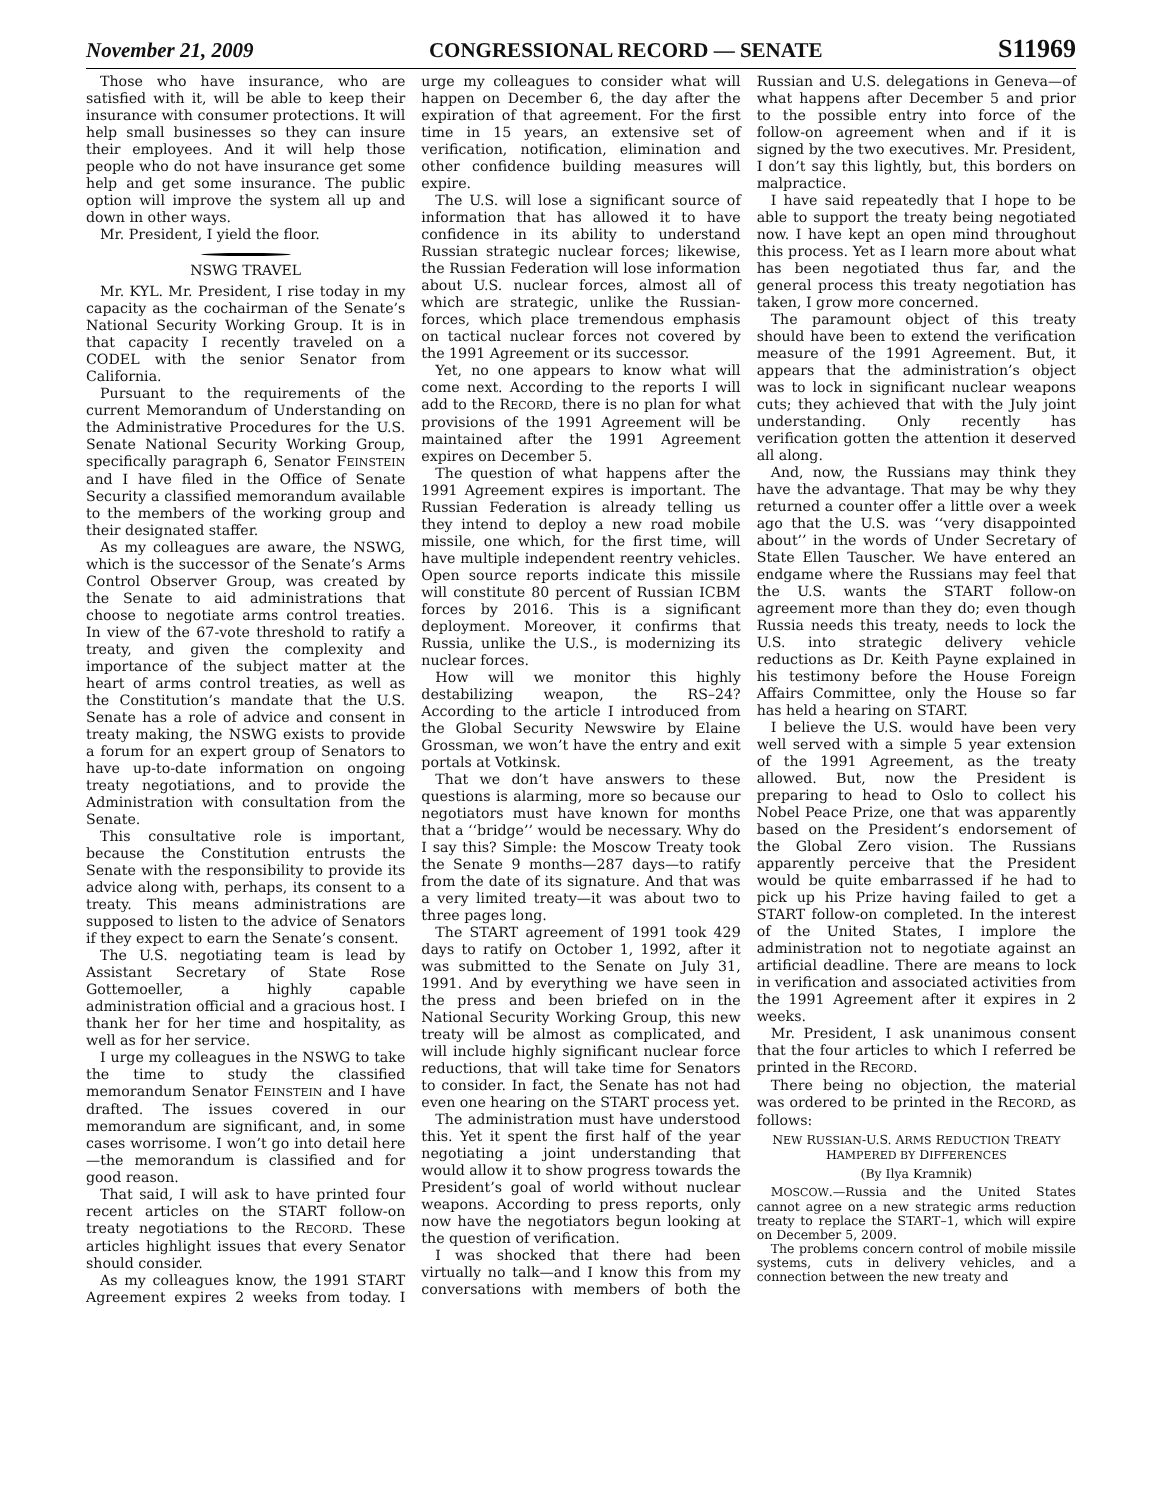November 21, 2009 CONGRESSIONAL RECORD — SENATE S11969
Those who have insurance, who are satisfied with it, will be able to keep their insurance with consumer protections. It will help small businesses so they can insure their employees. And it will help those people who do not have insurance get some help and get some insurance. The public option will improve the system all up and down in other ways.
Mr. President, I yield the floor.
NSWG TRAVEL
Mr. KYL. Mr. President, I rise today in my capacity as the cochairman of the Senate’s National Security Working Group. It is in that capacity I recently traveled on a CODEL with the senior Senator from California.
Pursuant to the requirements of the current Memorandum of Understanding on the Administrative Procedures for the U.S. Senate National Security Working Group, specifically paragraph 6, Senator FEINSTEIN and I have filed in the Office of Senate Security a classified memorandum available to the members of the working group and their designated staffer.
As my colleagues are aware, the NSWG, which is the successor of the Senate’s Arms Control Observer Group, was created by the Senate to aid administrations that choose to negotiate arms control treaties. In view of the 67-vote threshold to ratify a treaty, and given the complexity and importance of the subject matter at the heart of arms control treaties, as well as the Constitution’s mandate that the U.S. Senate has a role of advice and consent in treaty making, the NSWG exists to provide a forum for an expert group of Senators to have up-to-date information on ongoing treaty negotiations, and to provide the Administration with consultation from the Senate.
This consultative role is important, because the Constitution entrusts the Senate with the responsibility to provide its advice along with, perhaps, its consent to a treaty. This means administrations are supposed to listen to the advice of Senators if they expect to earn the Senate’s consent.
The U.S. negotiating team is lead by Assistant Secretary of State Rose Gottemoeller, a highly capable administration official and a gracious host. I thank her for her time and hospitality, as well as for her service.
I urge my colleagues in the NSWG to take the time to study the classified memorandum Senator FEINSTEIN and I have drafted. The issues covered in our memorandum are significant, and, in some cases worrisome. I won’t go into detail here—the memorandum is classified and for good reason.
That said, I will ask to have printed four recent articles on the START follow-on treaty negotiations to the RECORD. These articles highlight issues that every Senator should consider.
As my colleagues know, the 1991 START Agreement expires 2 weeks from today. I urge my colleagues to consider what will happen on December 6, the day after the expiration of that agreement. For the first time in 15 years, an extensive set of verification, notification, elimination and other confidence building measures will expire.
The U.S. will lose a significant source of information that has allowed it to have confidence in its ability to understand Russian strategic nuclear forces; likewise, the Russian Federation will lose information about U.S. nuclear forces, almost all of which are strategic, unlike the Russian-forces, which place tremendous emphasis on tactical nuclear forces not covered by the 1991 Agreement or its successor.
Yet, no one appears to know what will come next. According to the reports I will add to the RECORD, there is no plan for what provisions of the 1991 Agreement will be maintained after the 1991 Agreement expires on December 5.
The question of what happens after the 1991 Agreement expires is important. The Russian Federation is already telling us they intend to deploy a new road mobile missile, one which, for the first time, will have multiple independent reentry vehicles. Open source reports indicate this missile will constitute 80 percent of Russian ICBM forces by 2016. This is a significant deployment. Moreover, it confirms that Russia, unlike the U.S., is modernizing its nuclear forces.
How will we monitor this highly destabilizing weapon, the RS–24? According to the article I introduced from the Global Security Newswire by Elaine Grossman, we won’t have the entry and exit portals at Votkinsk.
That we don’t have answers to these questions is alarming, more so because our negotiators must have known for months that a ‘‘bridge’’ would be necessary. Why do I say this? Simple: the Moscow Treaty took the Senate 9 months—287 days—to ratify from the date of its signature. And that was a very limited treaty—it was about two to three pages long.
The START agreement of 1991 took 429 days to ratify on October 1, 1992, after it was submitted to the Senate on July 31, 1991. And by everything we have seen in the press and been briefed on in the National Security Working Group, this new treaty will be almost as complicated, and will include highly significant nuclear force reductions, that will take time for Senators to consider. In fact, the Senate has not had even one hearing on the START process yet.
The administration must have understood this. Yet it spent the first half of the year negotiating a joint understanding that would allow it to show progress towards the President’s goal of world without nuclear weapons. According to press reports, only now have the negotiators begun looking at the question of verification.
I was shocked that there had been virtually no talk—and I know this from my conversations with members of both the Russian and U.S. delegations in Geneva—of what happens after December 5 and prior to the possible entry into force of the follow-on agreement when and if it is signed by the two executives. Mr. President, I don’t say this lightly, but, this borders on malpractice.
I have said repeatedly that I hope to be able to support the treaty being negotiated now. I have kept an open mind throughout this process. Yet as I learn more about what has been negotiated thus far, and the general process this treaty negotiation has taken, I grow more concerned.
The paramount object of this treaty should have been to extend the verification measure of the 1991 Agreement. But, it appears that the administration’s object was to lock in significant nuclear weapons cuts; they achieved that with the July joint understanding. Only recently has verification gotten the attention it deserved all along.
And, now, the Russians may think they have the advantage. That may be why they returned a counter offer a little over a week ago that the U.S. was ‘‘very disappointed about’’ in the words of Under Secretary of State Ellen Tauscher. We have entered an endgame where the Russians may feel that the U.S. wants the START follow-on agreement more than they do; even though Russia needs this treaty, needs to lock the U.S. into strategic delivery vehicle reductions as Dr. Keith Payne explained in his testimony before the House Foreign Affairs Committee, only the House so far has held a hearing on START.
I believe the U.S. would have been very well served with a simple 5 year extension of the 1991 Agreement, as the treaty allowed. But, now the President is preparing to head to Oslo to collect his Nobel Peace Prize, one that was apparently based on the President’s endorsement of the Global Zero vision. The Russians apparently perceive that the President would be quite embarrassed if he had to pick up his Prize having failed to get a START follow-on completed. In the interest of the United States, I implore the administration not to negotiate against an artificial deadline. There are means to lock in verification and associated activities from the 1991 Agreement after it expires in 2 weeks.
Mr. President, I ask unanimous consent that the four articles to which I referred be printed in the RECORD.
There being no objection, the material was ordered to be printed in the RECORD, as follows:
NEW RUSSIAN-U.S. ARMS REDUCTION TREATY HAMPERED BY DIFFERENCES
(By Ilya Kramnik)
MOSCOW.—Russia and the United States cannot agree on a new strategic arms reduction treaty to replace the START–1, which will expire on December 5, 2009.
The problems concern control of mobile missile systems, cuts in delivery vehicles, and a connection between the new treaty and